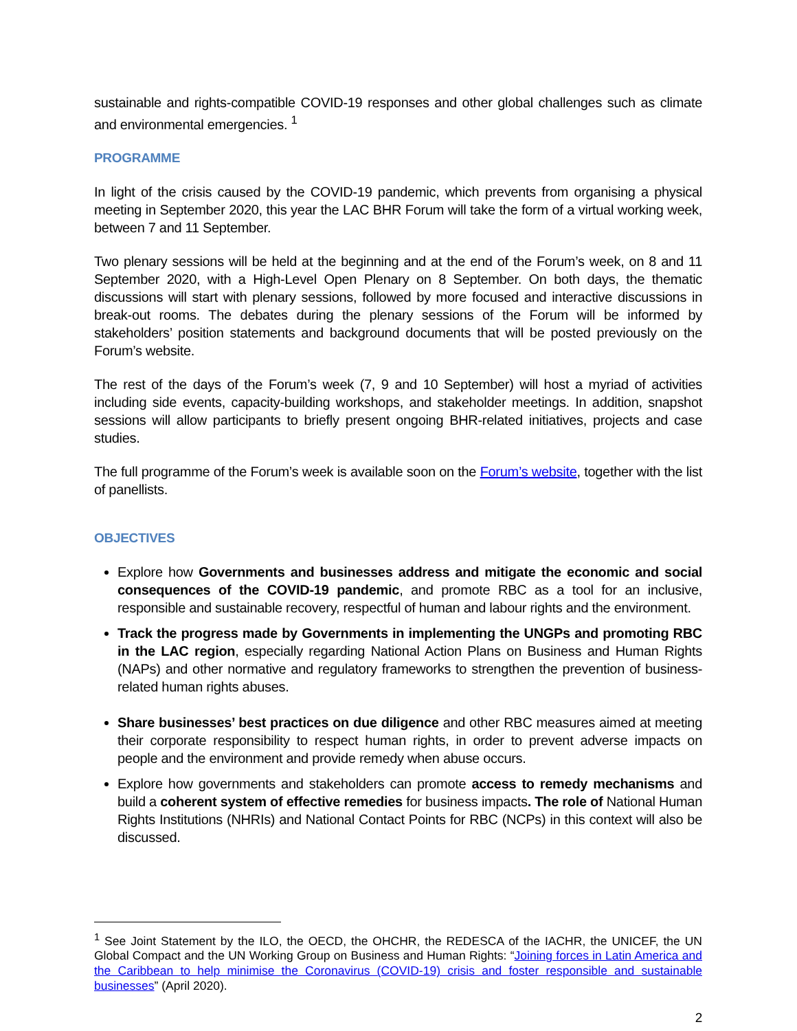sustainable and rights-compatible COVID-19 responses and other global challenges such as climate and environmental emergencies. <sup>1</sup>
PROGRAMME
In light of the crisis caused by the COVID-19 pandemic, which prevents from organising a physical meeting in September 2020, this year the LAC BHR Forum will take the form of a virtual working week, between 7 and 11 September.
Two plenary sessions will be held at the beginning and at the end of the Forum’s week, on 8 and 11 September 2020, with a High-Level Open Plenary on 8 September. On both days, the thematic discussions will start with plenary sessions, followed by more focused and interactive discussions in break-out rooms. The debates during the plenary sessions of the Forum will be informed by stakeholders’ position statements and background documents that will be posted previously on the Forum’s website.
The rest of the days of the Forum’s week (7, 9 and 10 September) will host a myriad of activities including side events, capacity-building workshops, and stakeholder meetings. In addition, snapshot sessions will allow participants to briefly present ongoing BHR-related initiatives, projects and case studies.
The full programme of the Forum’s week is available soon on the Forum’s website, together with the list of panellists.
OBJECTIVES
Explore how Governments and businesses address and mitigate the economic and social consequences of the COVID-19 pandemic, and promote RBC as a tool for an inclusive, responsible and sustainable recovery, respectful of human and labour rights and the environment.
Track the progress made by Governments in implementing the UNGPs and promoting RBC in the LAC region, especially regarding National Action Plans on Business and Human Rights (NAPs) and other normative and regulatory frameworks to strengthen the prevention of business-related human rights abuses.
Share businesses’ best practices on due diligence and other RBC measures aimed at meeting their corporate responsibility to respect human rights, in order to prevent adverse impacts on people and the environment and provide remedy when abuse occurs.
Explore how governments and stakeholders can promote access to remedy mechanisms and build a coherent system of effective remedies for business impacts. The role of National Human Rights Institutions (NHRIs) and National Contact Points for RBC (NCPs) in this context will also be discussed.
<sup>1</sup> See Joint Statement by the ILO, the OECD, the OHCHR, the REDESCA of the IACHR, the UNICEF, the UN Global Compact and the UN Working Group on Business and Human Rights: “Joining forces in Latin America and the Caribbean to help minimise the Coronavirus (COVID-19) crisis and foster responsible and sustainable businesses” (April 2020).
2